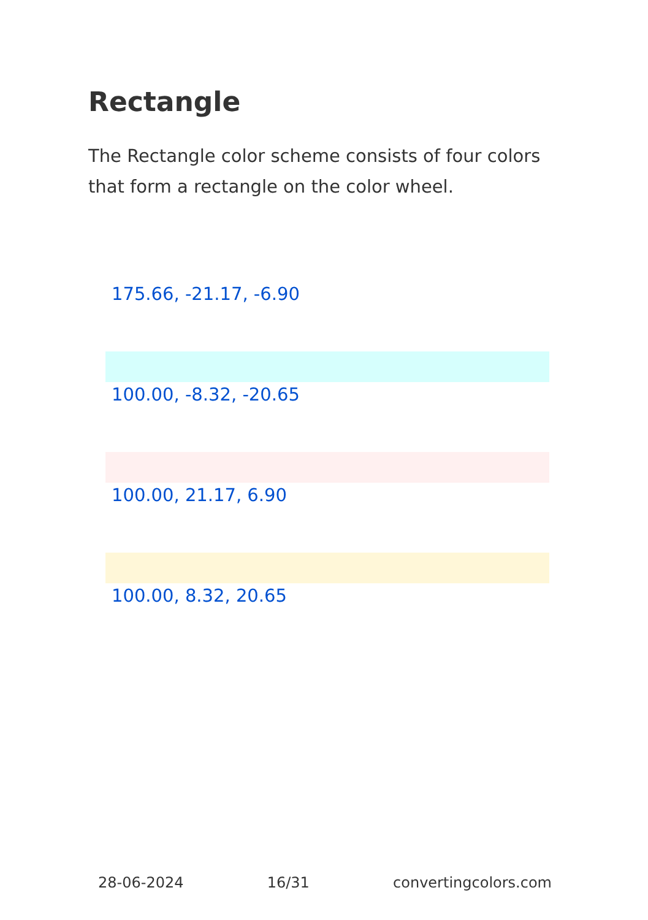Rectangle
The Rectangle color scheme consists of four colors that form a rectangle on the color wheel.
175.66, -21.17, -6.90
100.00, -8.32, -20.65
100.00, 21.17, 6.90
100.00, 8.32, 20.65
28-06-2024 16/31 convertingcolors.com